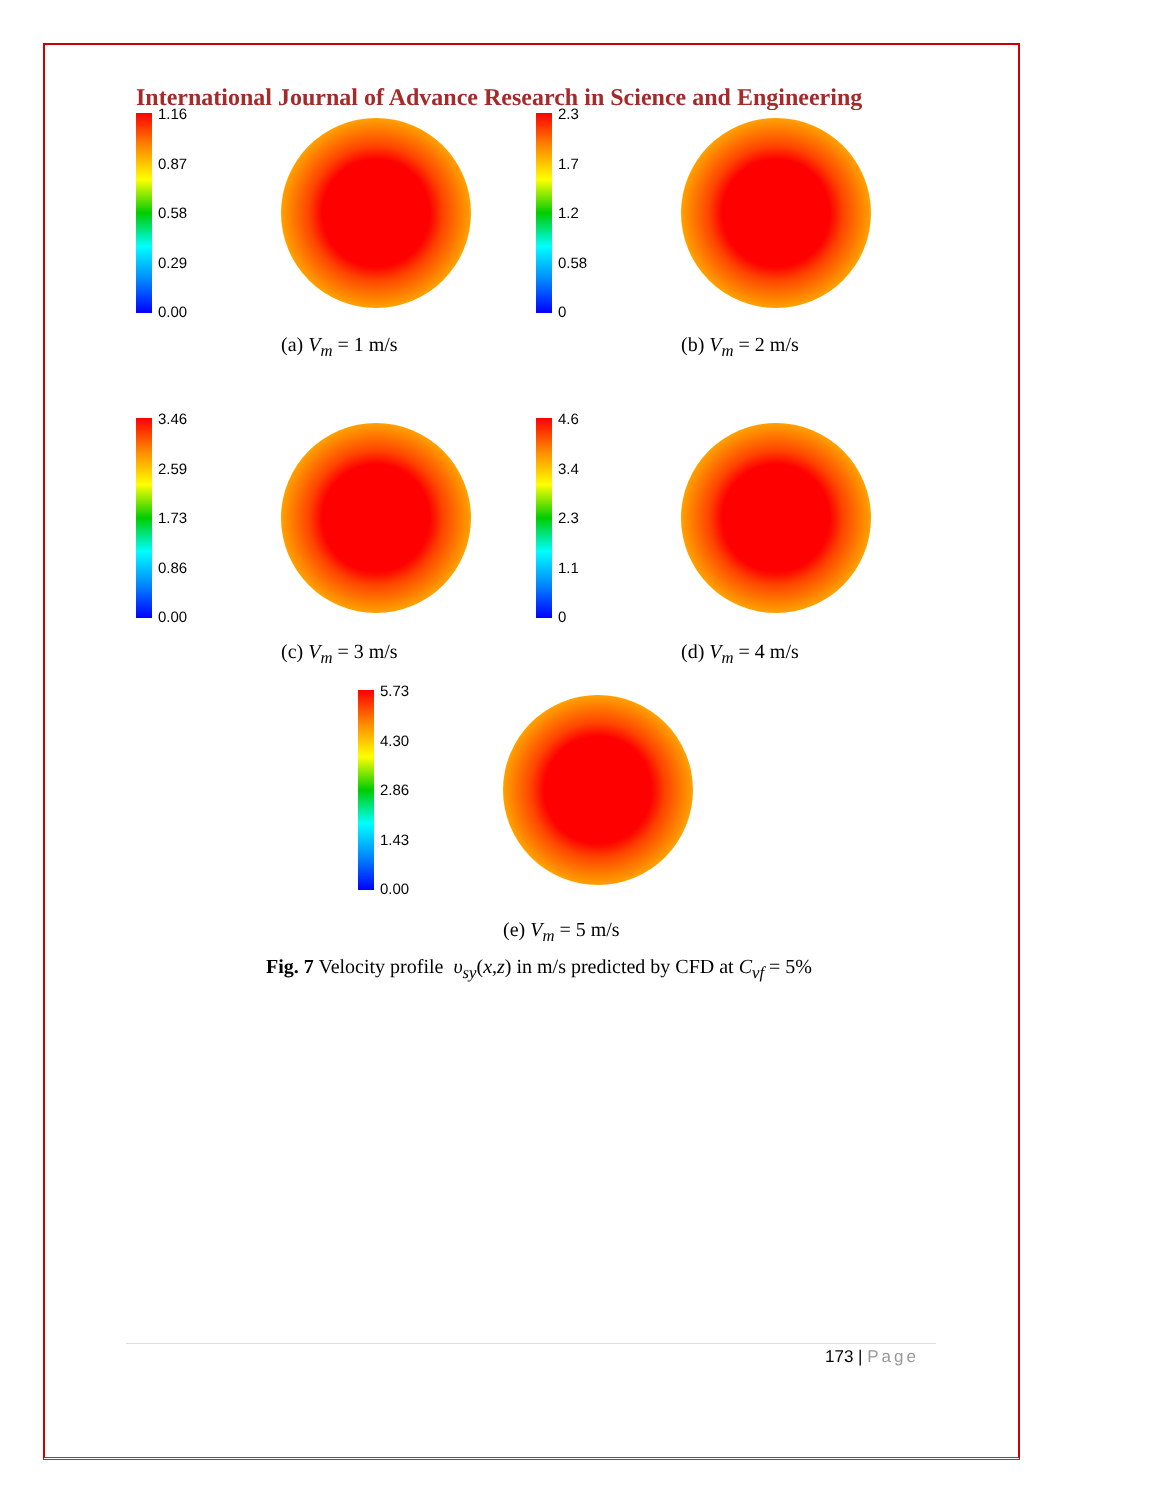International Journal of Advance Research in Science and Engineering
1.16
0.87
0.58
0.29
0.00
(a) V<sub>m</sub> = 1 m/s
2.3
1.7
1.2
0.58
0
(b) V<sub>m</sub> = 2 m/s
3.46
2.59
1.73
0.86
0.00
(c) V<sub>m</sub> = 3 m/s
4.6
3.4
2.3
1.1
0
(d) V<sub>m</sub> = 4 m/s
5.73
4.30
2.86
1.43
0.00
(e) V<sub>m</sub> = 5 m/s
Fig. 7 Velocity profile υ<sub>sy</sub>(x,z) in m/s predicted by CFD at C<sub>vf</sub> = 5%
173 | Page